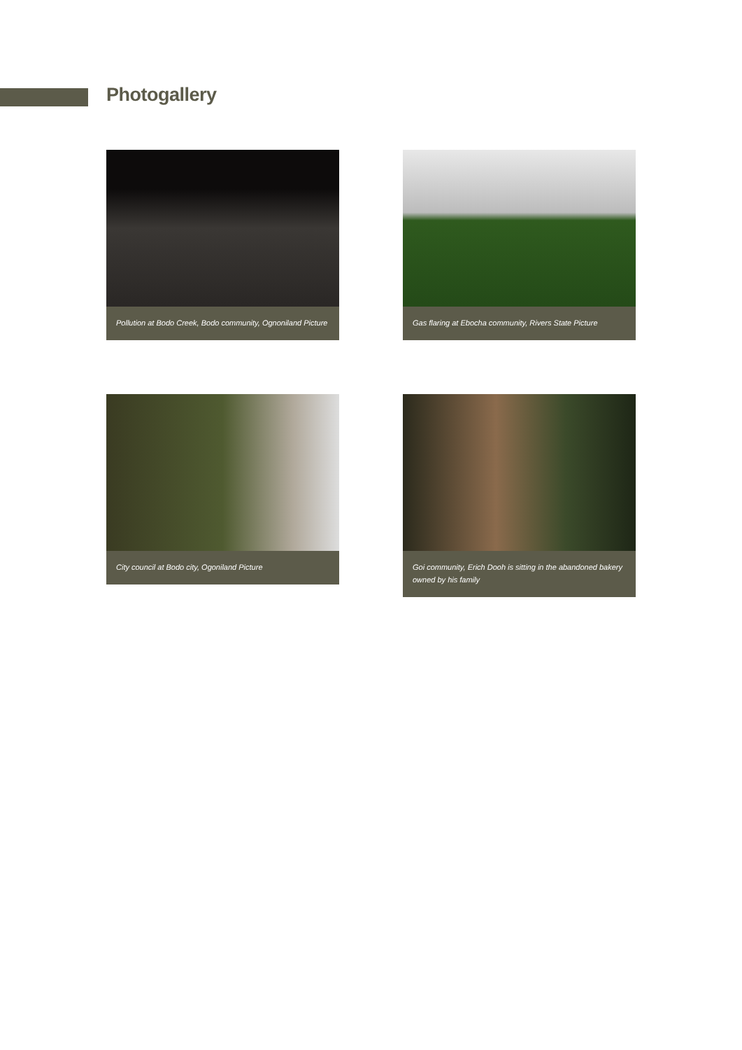Photogallery
Pollution at Bodo Creek, Bodo community, Ognoniland Picture
Gas flaring at Ebocha community, Rivers State Picture
City council at Bodo city, Ogoniland Picture
Goi community, Erich Dooh is sitting in the abandoned bakery owned by his family